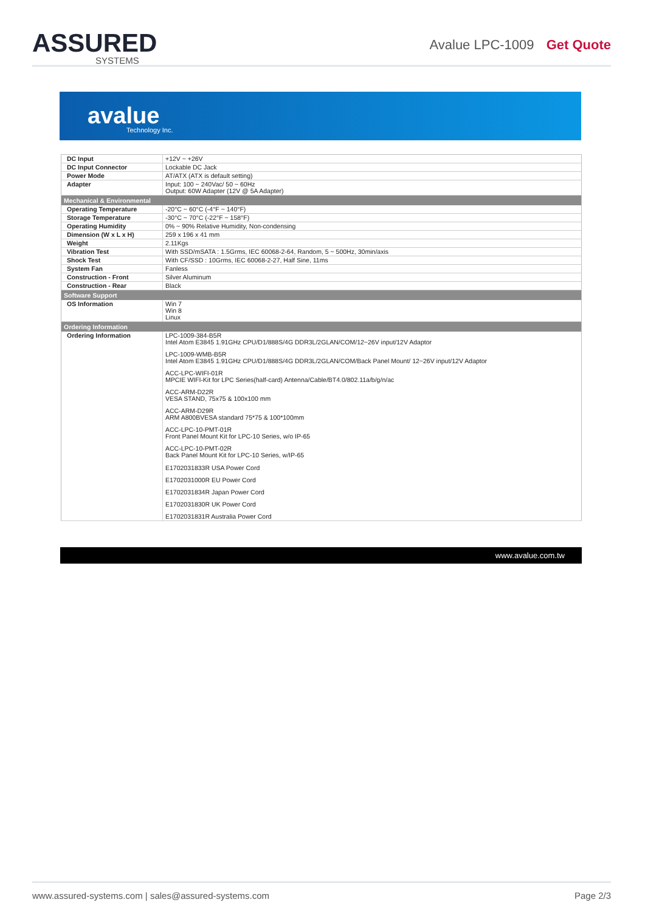ASSURED
SYSTEMS
Avalue LPC-1009 Get Quote
avalue
Technology Inc.
| DC Input | +12V ~ +26V |
| DC Input Connector | Lockable DC Jack |
| Power Mode | AT/ATX (ATX is default setting) |
| Adapter | Input: 100 ~ 240Vac/ 50 ~ 60Hz Output: 60W Adapter (12V @ 5A Adapter) |
| Mechanical & Environmental | |
| Operating Temperature | -20°C ~ 60°C (-4°F ~ 140°F) |
| Storage Temperature | -30°C ~ 70°C (-22°F ~ 158°F) |
| Operating Humidity | 0% ~ 90% Relative Humidity, Non-condensing |
| Dimension (W x L x H) | 259 x 196 x 41 mm |
| Weight | 2.11Kgs |
| Vibration Test | With SSD/mSATA : 1.5Grms, IEC 60068-2-64, Random, 5 ~ 500Hz, 30min/axis |
| Shock Test | With CF/SSD : 10Grms, IEC 60068-2-27, Half Sine, 11ms |
| System Fan | Fanless |
| Construction - Front | Silver Aluminum |
| Construction - Rear | Black |
| Software Support | |
| OS Information | Win 7 Win 8 Linux |
| Ordering Information | |
| Ordering Information | LPC-1009-384-B5R Intel Atom E3845 1.91GHz CPU/D1/888S/4G DDR3L/2GLAN/COM/12~26V input/12V Adaptor LPC-1009-WMB-B5R Intel Atom E3845 1.91GHz CPU/D1/888S/4G DDR3L/2GLAN/COM/Back Panel Mount/ 12~26V input/12V Adaptor ACC-LPC-WIFI-01R MPCIE WIFI-Kit for LPC Series(half-card) Antenna/Cable/BT4.0/802.11a/b/g/n/ac ACC-ARM-D22R VESA STAND, 75x75 & 100x100 mm ACC-ARM-D29R ARM A800BVESA standard 75*75 & 100*100mm ACC-LPC-10-PMT-01R Front Panel Mount Kit for LPC-10 Series, w/o IP-65 ACC-LPC-10-PMT-02R Back Panel Mount Kit for LPC-10 Series, w/IP-65 E1702031833R USA Power Cord E1702031000R EU Power Cord E1702031834R Japan Power Cord E1702031830R UK Power Cord E1702031831R Australia Power Cord |
www.avalue.com.tw
www.assured-systems.com | sales@assured-systems.com Page 2/3